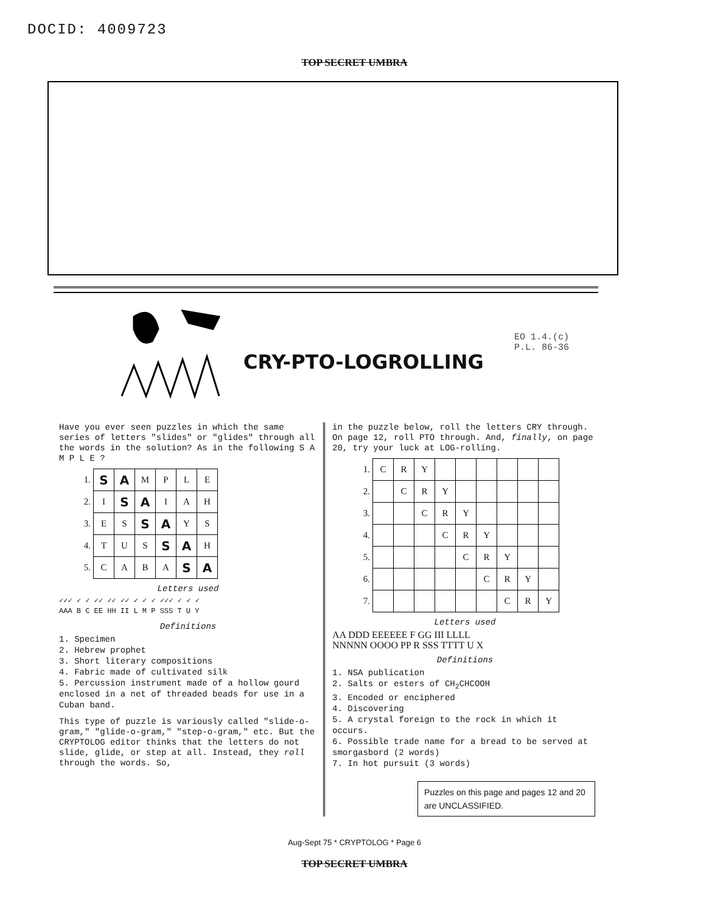DOCID: 4009723
TOP SECRET UMBRA
EO 1.4.(c)
P.L. 86-36
CRY-PTO-LOGROLLING
Have you ever seen puzzles in which the same series of letters "slides" or "glides" through all the words in the solution? As in the following S A M P L E ?
| 1. | S | A | M | P | L | E |
| 2. | I | S | A | I | A | H |
| 3. | E | S | S | A | Y | S |
| 4. | T | U | S | S | A | H |
| 5. | C | A | B | A | S | A |
Letters used
✓✓✓ ✓ ✓ ✓✓ ✓✓ ✓✓ ✓ ✓ ✓ ✓✓✓ ✓ ✓ ✓
AAA B C EE HH II L M P SSS T U Y
Definitions
1. Specimen
2. Hebrew prophet
3. Short literary compositions
4. Fabric made of cultivated silk
5. Percussion instrument made of a hollow gourd enclosed in a net of threaded beads for use in a Cuban band.
This type of puzzle is variously called "slide-o-gram," "glide-o-gram," "step-o-gram," etc. But the CRYPTOLOG editor thinks that the letters do not slide, glide, or step at all. Instead, they roll through the words. So,
in the puzzle below, roll the letters CRY through. On page 12, roll PTO through. And, finally, on page 20, try your luck at LOG-rolling.
| 1. | C | R | Y | | | | | | |
| 2. | | C | R | Y | | | | | |
| 3. | | | C | R | Y | | | | |
| 4. | | | | C | R | Y | | | |
| 5. | | | | | C | R | Y | | |
| 6. | | | | | | C | R | Y | |
| 7. | | | | | | | C | R | Y |
Letters used
AA DDD EEEEEE F GG III LLLL
NNNNN OOOO PP R SSS TTTT U X
Definitions
1. NSA publication
2. Salts or esters of CH<sub>2</sub>CHCOOH
3. Encoded or enciphered
4. Discovering
5. A crystal foreign to the rock in which it occurs.
6. Possible trade name for a bread to be served at smorgasbord (2 words)
7. In hot pursuit (3 words)
Puzzles on this page and pages 12 and 20 are UNCLASSIFIED.
Aug-Sept 75 * CRYPTOLOG * Page 6
TOP SECRET UMBRA